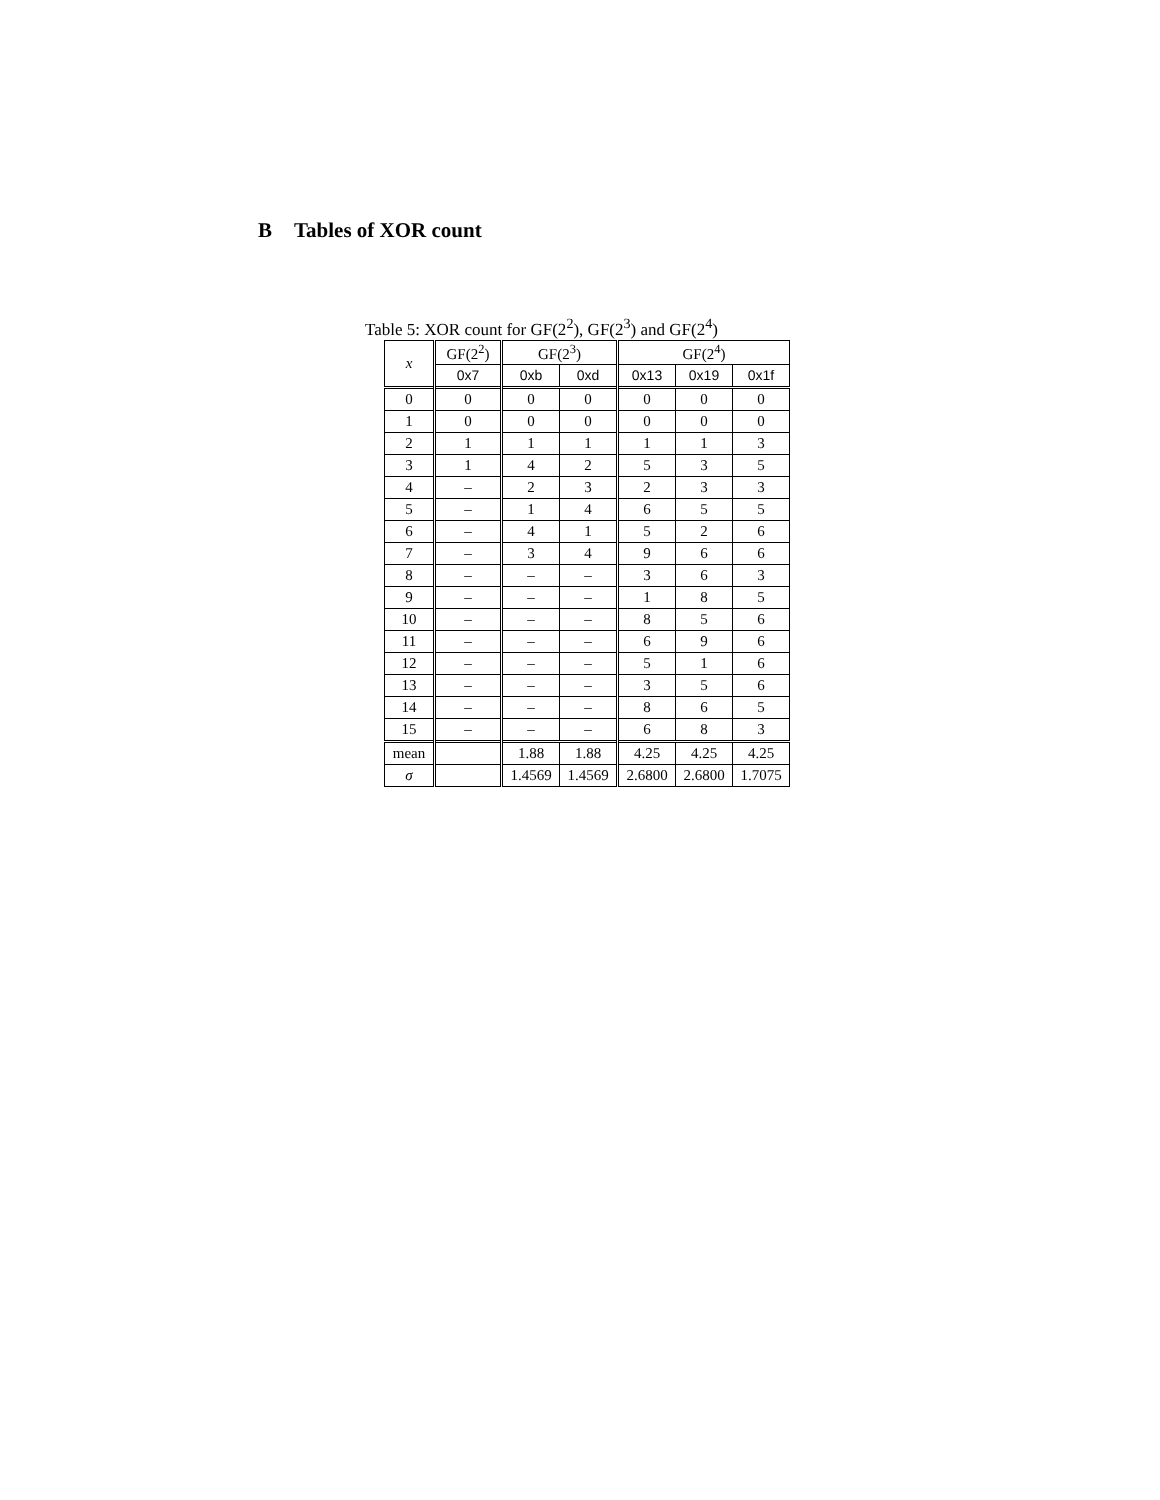B Tables of XOR count
Table 5: XOR count for GF(2<sup>2</sup>), GF(2<sup>3</sup>) and GF(2<sup>4</sup>)
| x | GF(2<sup>2</sup>) | GF(2<sup>3</sup>) | | GF(2<sup>4</sup>) | | |
| --- | --- | --- | --- | --- | --- | --- |
| | 0x7 | 0xb | 0xd | 0x13 | 0x19 | 0x1f |
| 0 | 0 | 0 | 0 | 0 | 0 | 0 |
| 1 | 0 | 0 | 0 | 0 | 0 | 0 |
| 2 | 1 | 1 | 1 | 1 | 1 | 3 |
| 3 | 1 | 4 | 2 | 5 | 3 | 5 |
| 4 | – | 2 | 3 | 2 | 3 | 3 |
| 5 | – | 1 | 4 | 6 | 5 | 5 |
| 6 | – | 4 | 1 | 5 | 2 | 6 |
| 7 | – | 3 | 4 | 9 | 6 | 6 |
| 8 | – | – | – | 3 | 6 | 3 |
| 9 | – | – | – | 1 | 8 | 5 |
| 10 | – | – | – | 8 | 5 | 6 |
| 11 | – | – | – | 6 | 9 | 6 |
| 12 | – | – | – | 5 | 1 | 6 |
| 13 | – | – | – | 3 | 5 | 6 |
| 14 | – | – | – | 8 | 6 | 5 |
| 15 | – | – | – | 6 | 8 | 3 |
| mean | | 1.88 | 1.88 | 4.25 | 4.25 | 4.25 |
| σ | | 1.4569 | 1.4569 | 2.6800 | 2.6800 | 1.7075 |